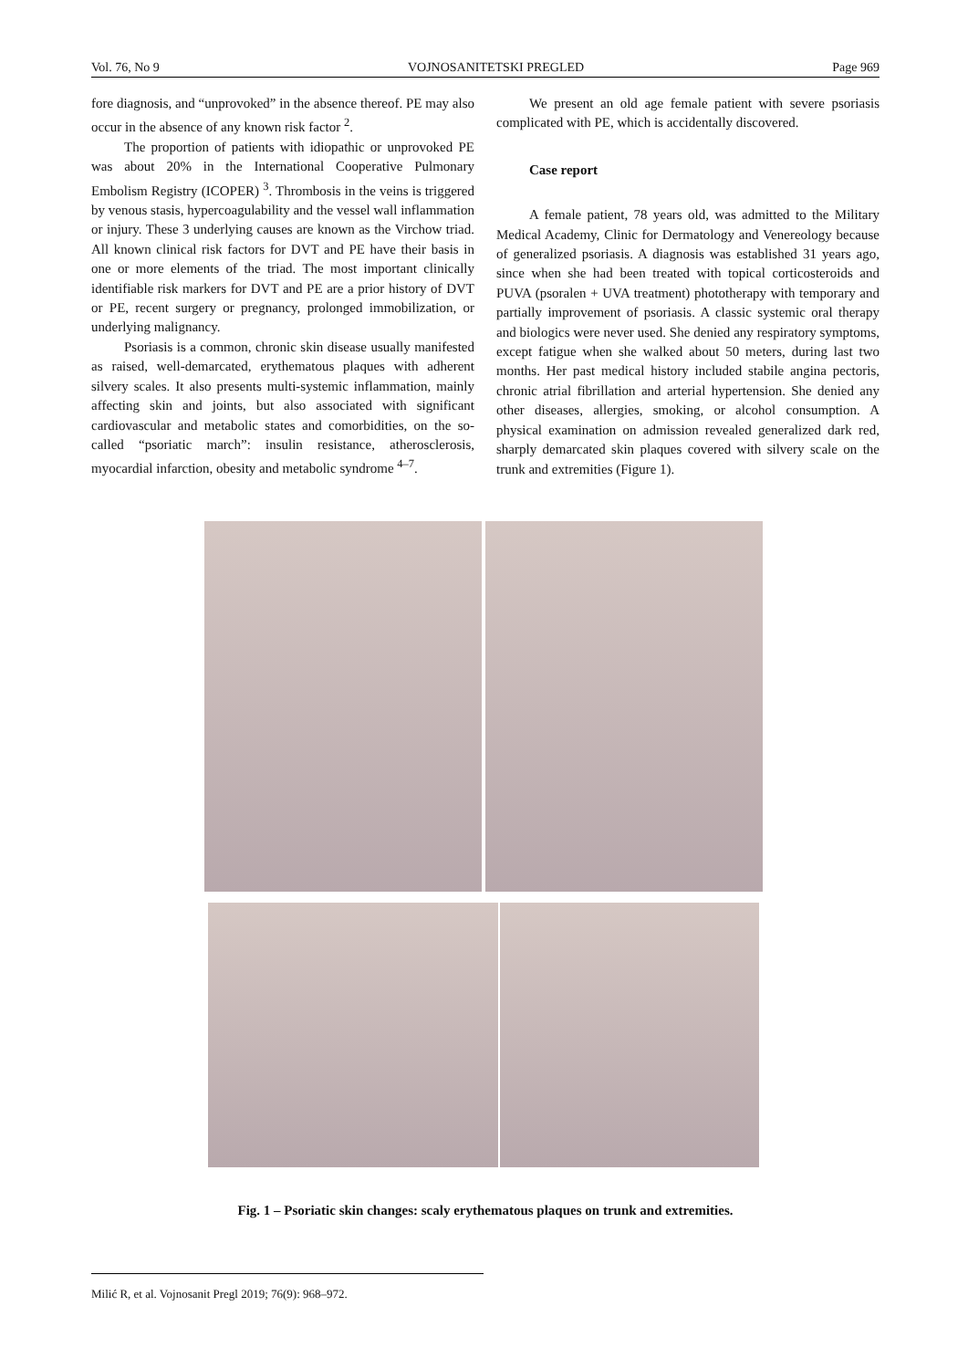Vol. 76, No 9 VOJNOSANITETSKI PREGLED Page 969
fore diagnosis, and “unprovoked” in the absence thereof. PE may also occur in the absence of any known risk factor <sup>2</sup>.
The proportion of patients with idiopathic or unprovoked PE was about 20% in the International Cooperative Pulmonary Embolism Registry (ICOPER) <sup>3</sup>. Thrombosis in the veins is triggered by venous stasis, hypercoagulability and the vessel wall inflammation or injury. These 3 underlying causes are known as the Virchow triad. All known clinical risk factors for DVT and PE have their basis in one or more elements of the triad. The most important clinically identifiable risk markers for DVT and PE are a prior history of DVT or PE, recent surgery or pregnancy, prolonged immobilization, or underlying malignancy.
Psoriasis is a common, chronic skin disease usually manifested as raised, well-demarcated, erythematous plaques with adherent silvery scales. It also presents multi-systemic inflammation, mainly affecting skin and joints, but also associated with significant cardiovascular and metabolic states and comorbidities, on the so-called “psoriatic march”: insulin resistance, atherosclerosis, myocardial infarction, obesity and metabolic syndrome <sup>4–7</sup>.
We present an old age female patient with severe psoriasis complicated with PE, which is accidentally discovered.
Case report
A female patient, 78 years old, was admitted to the Military Medical Academy, Clinic for Dermatology and Venereology because of generalized psoriasis. A diagnosis was established 31 years ago, since when she had been treated with topical corticosteroids and PUVA (psoralen + UVA treatment) phototherapy with temporary and partially improvement of psoriasis. A classic systemic oral therapy and biologics were never used. She denied any respiratory symptoms, except fatigue when she walked about 50 meters, during last two months. Her past medical history included stabile angina pectoris, chronic atrial fibrillation and arterial hypertension. She denied any other diseases, allergies, smoking, or alcohol consumption. A physical examination on admission revealed generalized dark red, sharply demarcated skin plaques covered with silvery scale on the trunk and extremities (Figure 1).
Fig. 1 – Psoriatic skin changes: scaly erythematous plaques on trunk and extremities.
Milić R, et al. Vojnosanit Pregl 2019; 76(9): 968–972.